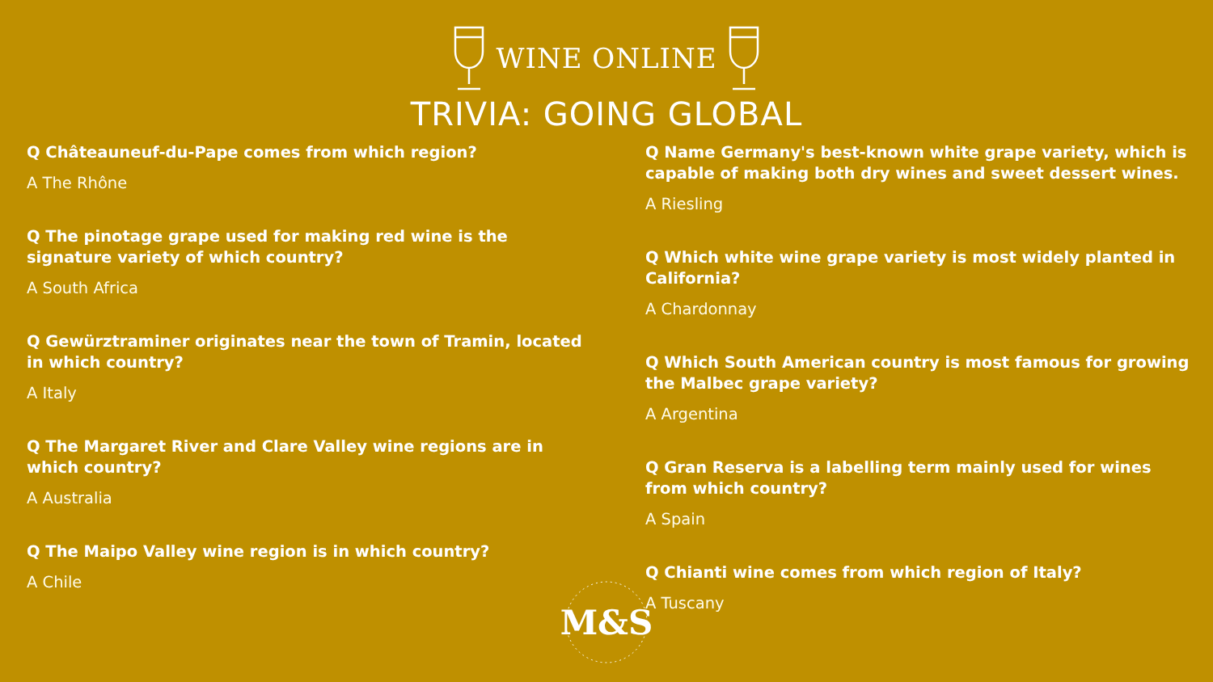WINE ONLINE
TRIVIA: GOING GLOBAL
Q Châteauneuf-du-Pape comes from which region?
A The Rhône
Q The pinotage grape used for making red wine is the signature variety of which country?
A South Africa
Q Gewürztraminer originates near the town of Tramin, located in which country?
A Italy
Q The Margaret River and Clare Valley wine regions are in which country?
A Australia
Q The Maipo Valley wine region is in which country?
A Chile
Q Name Germany's best-known white grape variety, which is capable of making both dry wines and sweet dessert wines.
A Riesling
Q Which white wine grape variety is most widely planted in California?
A Chardonnay
Q Which South American country is most famous for growing the Malbec grape variety?
A Argentina
Q Gran Reserva is a labelling term mainly used for wines from which country?
A Spain
Q Chianti wine comes from which region of Italy?
A Tuscany
M&S